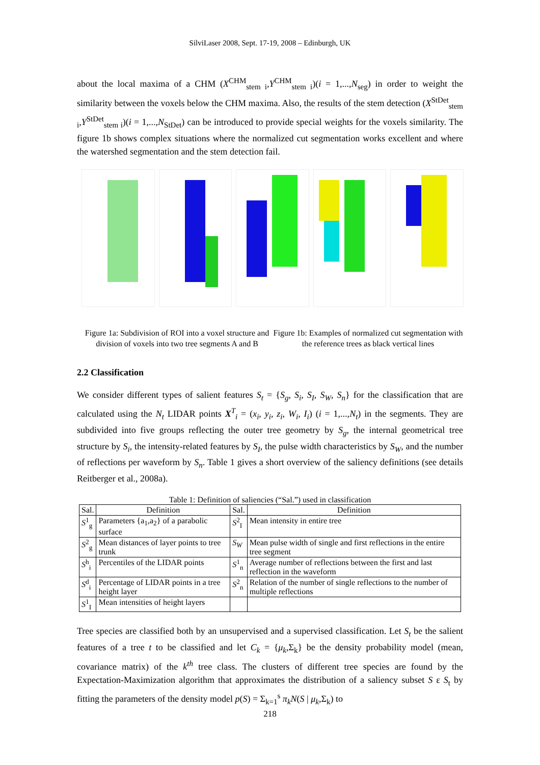SilviLaser 2008, Sept. 17-19, 2008 – Edinburgh, UK
about the local maxima of a CHM (X<sup>CHM</sup><sub>stem i</sub>,Y<sup>CHM</sup><sub>stem i</sub>)(i = 1,...,N<sub>seg</sub>) in order to weight the similarity between the voxels below the CHM maxima. Also, the results of the stem detection (X<sup>StDet</sup><sub>stem i</sub>,Y<sup>StDet</sup><sub>stem i</sub>)(i = 1,...,N<sub>StDet</sub>) can be introduced to provide special weights for the voxels similarity. The figure 1b shows complex situations where the normalized cut segmentation works excellent and where the watershed segmentation and the stem detection fail.
Figure 1a: Subdivision of ROI into a voxel structure and division of voxels into two tree segments A and B
Figure 1b: Examples of normalized cut segmentation with the reference trees as black vertical lines
2.2 Classification
We consider different types of salient features S<sub>t</sub> = {S<sub>g</sub>, S<sub>i</sub>, S<sub>I</sub>, S<sub>W</sub>, S<sub>n</sub>} for the classification that are calculated using the N<sub>t</sub> LIDAR points X<sup>T</sup><sub>i</sub> = (x<sub>i</sub>, y<sub>i</sub>, z<sub>i</sub>, W<sub>i</sub>, I<sub>i</sub>) (i = 1,...,N<sub>t</sub>) in the segments. They are subdivided into five groups reflecting the outer tree geometry by S<sub>g</sub>, the internal geometrical tree structure by S<sub>i</sub>, the intensity-related features by S<sub>I</sub>, the pulse width characteristics by S<sub>W</sub>, and the number of reflections per waveform by S<sub>n</sub>. Table 1 gives a short overview of the saliency definitions (see details Reitberger et al., 2008a).
Table 1: Definition of saliencies (“Sal.”) used in classification
| Sal. | Definition | Sal. | Definition |
| --- | --- | --- | --- |
| S<sup>1</sup><sub>g</sub> | Parameters {a<sub>1</sub>,a<sub>2</sub>} of a parabolic surface | S<sup>2</sup><sub>I</sub> | Mean intensity in entire tree |
| S<sup>2</sup><sub>g</sub> | Mean distances of layer points to tree trunk | S<sub>W</sub> | Mean pulse width of single and first reflections in the entire tree segment |
| S<sup>h</sup><sub>i</sub> | Percentiles of the LIDAR points | S<sup>1</sup><sub>n</sub> | Average number of reflections between the first and last reflection in the waveform |
| S<sup>d</sup><sub>i</sub> | Percentage of LIDAR points in a tree height layer | S<sup>2</sup><sub>n</sub> | Relation of the number of single reflections to the number of multiple reflections |
| S<sup>1</sup><sub>I</sub> | Mean intensities of height layers | | |
Tree species are classified both by an unsupervised and a supervised classification. Let S<sub>t</sub> be the salient features of a tree t to be classified and let C<sub>k</sub> = {μ<sub>k</sub>,Σ<sub>k</sub>} be the density probability model (mean, covariance matrix) of the k<sup>th</sup> tree class. The clusters of different tree species are found by the Expectation-Maximization algorithm that approximates the distribution of a saliency subset S ε S<sub>t</sub> by fitting the parameters of the density model p(S) = Σ<sub>k=1</sub><sup>s</sup> π<sub>k</sub>N(S | μ<sub>k</sub>,Σ<sub>k</sub>) to
218